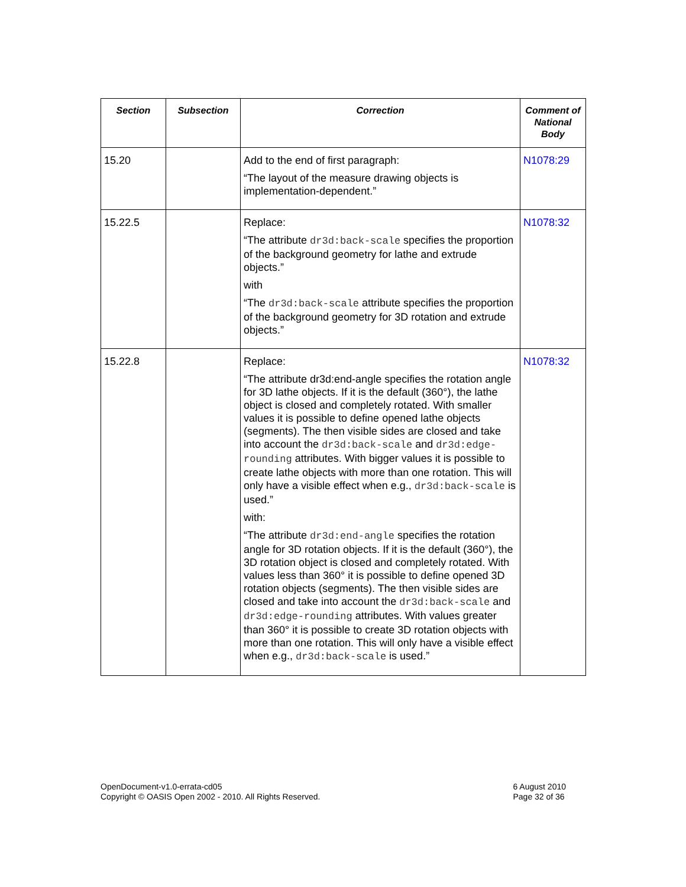| Section | Subsection | Correction | Comment of National Body |
| --- | --- | --- | --- |
| 15.20 | | Add to the end of first paragraph: “The layout of the measure drawing objects is implementation-dependent.” | N1078:29 |
| 15.22.5 | | Replace: “The attribute dr3d:back-scale specifies the proportion of the background geometry for lathe and extrude objects.” with “The dr3d:back-scale attribute specifies the proportion of the background geometry for 3D rotation and extrude objects.” | N1078:32 |
| 15.22.8 | | Replace: “The attribute dr3d:end-angle specifies the rotation angle for 3D lathe objects. If it is the default (360°), the lathe object is closed and completely rotated. With smaller values it is possible to define opened lathe objects (segments). The then visible sides are closed and take into account the dr3d:back-scale and dr3d:edge-rounding attributes. With bigger values it is possible to create lathe objects with more than one rotation. This will only have a visible effect when e.g., dr3d:back-scale is used.” with: “The attribute dr3d:end-angle specifies the rotation angle for 3D rotation objects. If it is the default (360°), the 3D rotation object is closed and completely rotated. With values less than 360° it is possible to define opened 3D rotation objects (segments). The then visible sides are closed and take into account the dr3d:back-scale and dr3d:edge-rounding attributes. With values greater than 360° it is possible to create 3D rotation objects with more than one rotation. This will only have a visible effect when e.g., dr3d:back-scale is used.” | N1078:32 |
OpenDocument-v1.0-errata-cd05
Copyright © OASIS Open 2002 - 2010. All Rights Reserved.
6 August 2010
Page 32 of 36